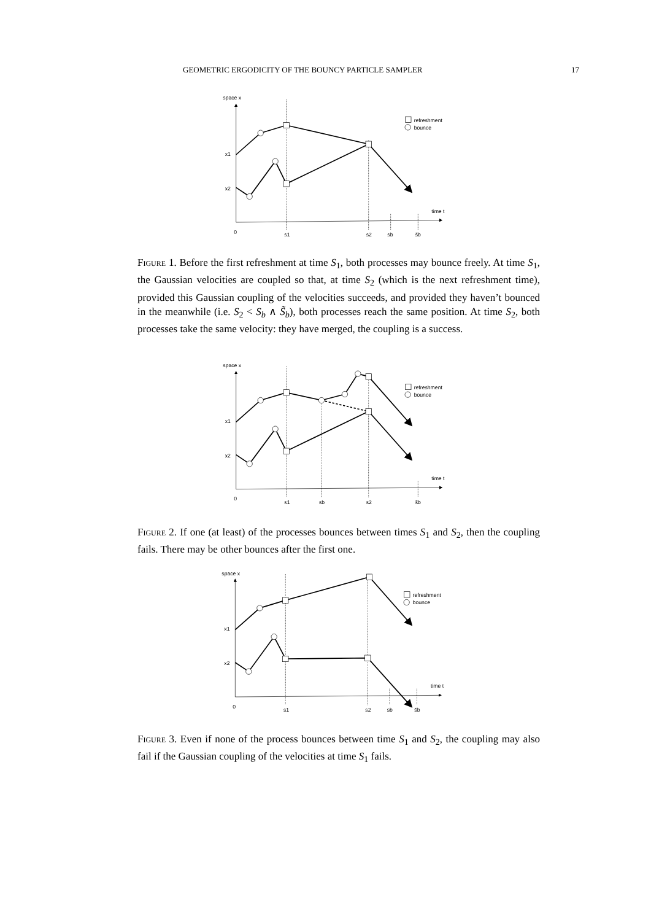GEOMETRIC ERGODICITY OF THE BOUNCY PARTICLE SAMPLER 17
space x
time t
0
x1
x2
refreshment
bounce
s1
s2
sb
s̃b
Figure 1. Before the first refreshment at time S<sub>1</sub>, both processes may bounce freely. At time S<sub>1</sub>, the Gaussian velocities are coupled so that, at time S<sub>2</sub> (which is the next refreshment time), provided this Gaussian coupling of the velocities succeeds, and provided they haven’t bounced in the meanwhile (i.e. S<sub>2</sub> < S<sub>b</sub> ∧ S̃<sub>b</sub>), both processes reach the same position. At time S<sub>2</sub>, both processes take the same velocity: they have merged, the coupling is a success.
space x
time t
0
x1
x2
refreshment
bounce
s1
sb
s2
s̃b
Figure 2. If one (at least) of the processes bounces between times S<sub>1</sub> and S<sub>2</sub>, then the coupling fails. There may be other bounces after the first one.
space x
time t
0
x1
x2
refreshment
bounce
s1
s2
sb
s̃b
Figure 3. Even if none of the process bounces between time S<sub>1</sub> and S<sub>2</sub>, the coupling may also fail if the Gaussian coupling of the velocities at time S<sub>1</sub> fails.